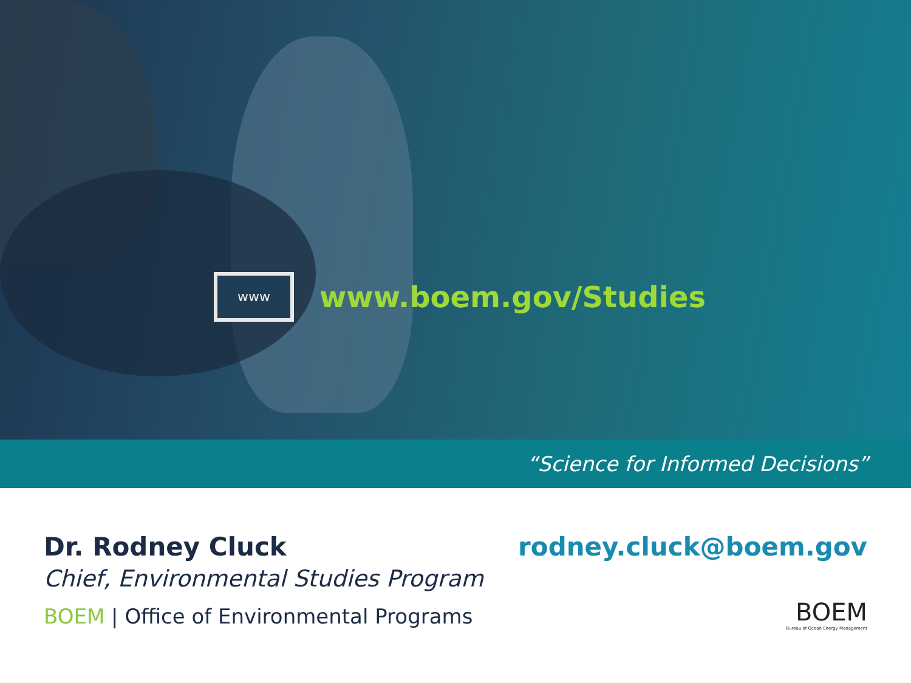www
www.boem.gov/Studies
“Science for Informed Decisions”
Dr. Rodney Cluck
Chief, Environmental Studies Program
BOEM | Office of Environmental Programs
rodney.cluck@boem.gov
BOEM
Bureau of Ocean Energy Management